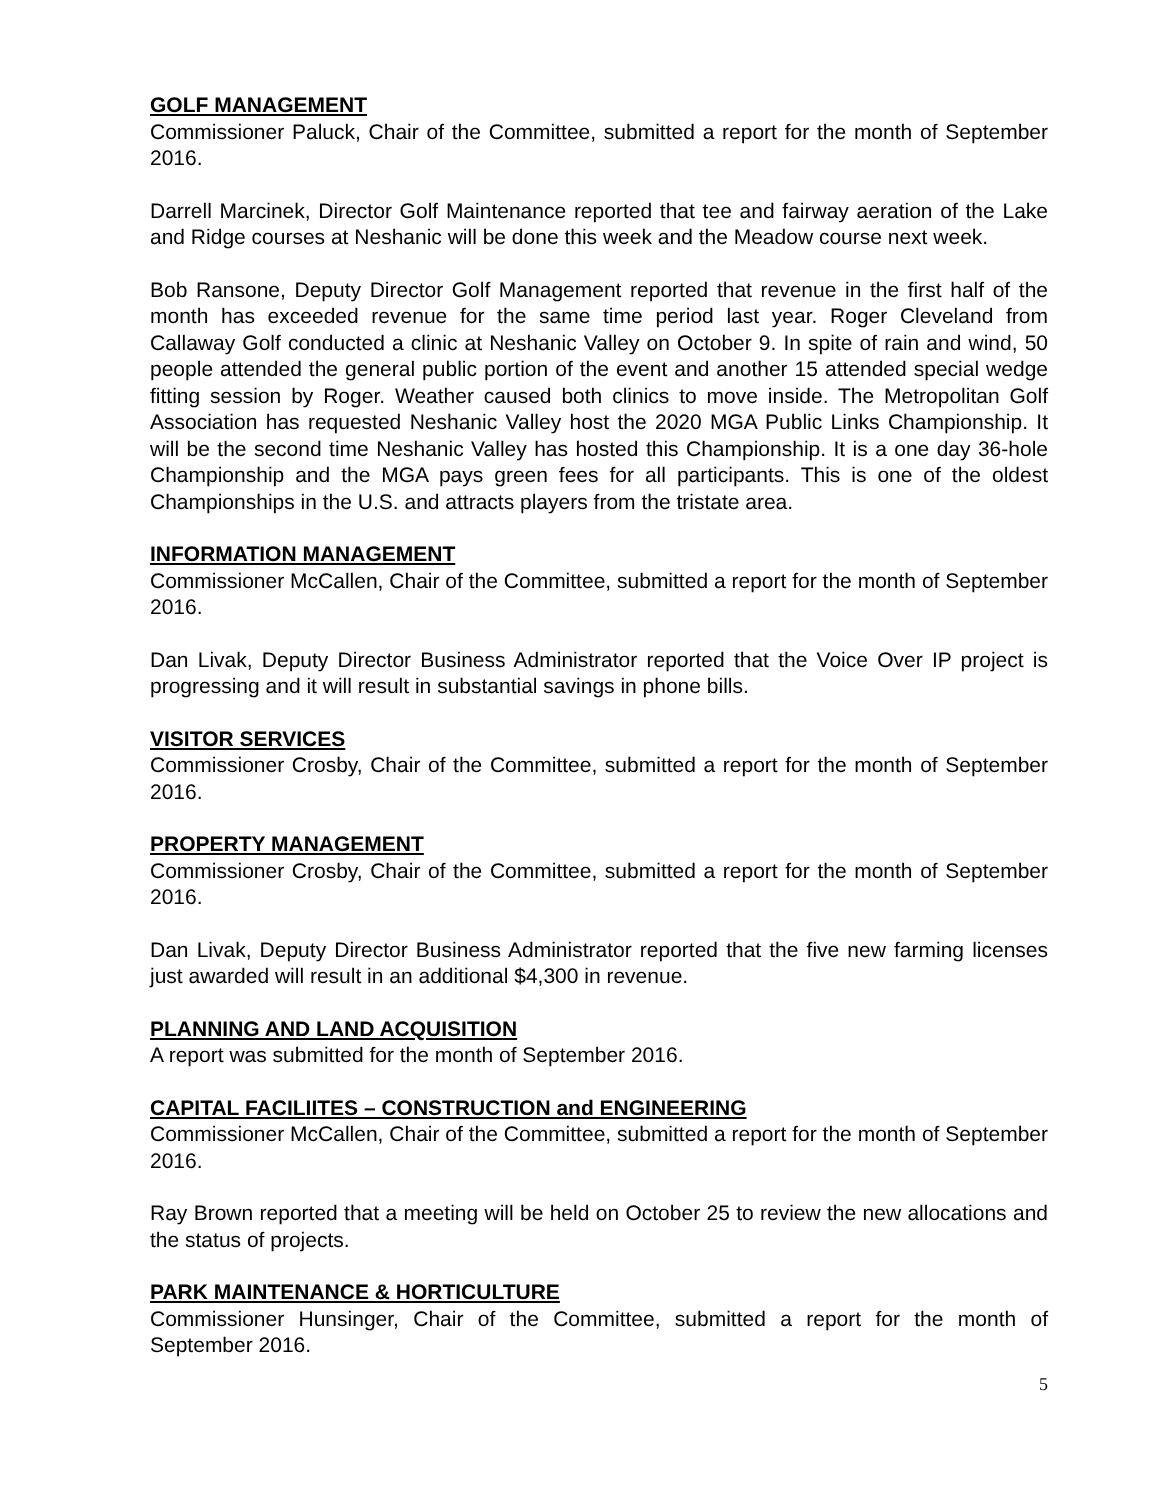GOLF MANAGEMENT
Commissioner Paluck, Chair of the Committee, submitted a report for the month of September 2016.
Darrell Marcinek, Director Golf Maintenance reported that tee and fairway aeration of the Lake and Ridge courses at Neshanic will be done this week and the Meadow course next week.
Bob Ransone, Deputy Director Golf Management reported that revenue in the first half of the month has exceeded revenue for the same time period last year. Roger Cleveland from Callaway Golf conducted a clinic at Neshanic Valley on October 9. In spite of rain and wind, 50 people attended the general public portion of the event and another 15 attended special wedge fitting session by Roger. Weather caused both clinics to move inside. The Metropolitan Golf Association has requested Neshanic Valley host the 2020 MGA Public Links Championship. It will be the second time Neshanic Valley has hosted this Championship. It is a one day 36-hole Championship and the MGA pays green fees for all participants. This is one of the oldest Championships in the U.S. and attracts players from the tristate area.
INFORMATION MANAGEMENT
Commissioner McCallen, Chair of the Committee, submitted a report for the month of September 2016.
Dan Livak, Deputy Director Business Administrator reported that the Voice Over IP project is progressing and it will result in substantial savings in phone bills.
VISITOR SERVICES
Commissioner Crosby, Chair of the Committee, submitted a report for the month of September 2016.
PROPERTY MANAGEMENT
Commissioner Crosby, Chair of the Committee, submitted a report for the month of September 2016.
Dan Livak, Deputy Director Business Administrator reported that the five new farming licenses just awarded will result in an additional $4,300 in revenue.
PLANNING AND LAND ACQUISITION
A report was submitted for the month of September 2016.
CAPITAL FACILIITES – CONSTRUCTION and ENGINEERING
Commissioner McCallen, Chair of the Committee, submitted a report for the month of September 2016.
Ray Brown reported that a meeting will be held on October 25 to review the new allocations and the status of projects.
PARK MAINTENANCE & HORTICULTURE
Commissioner Hunsinger, Chair of the Committee, submitted a report for the month of September 2016.
5